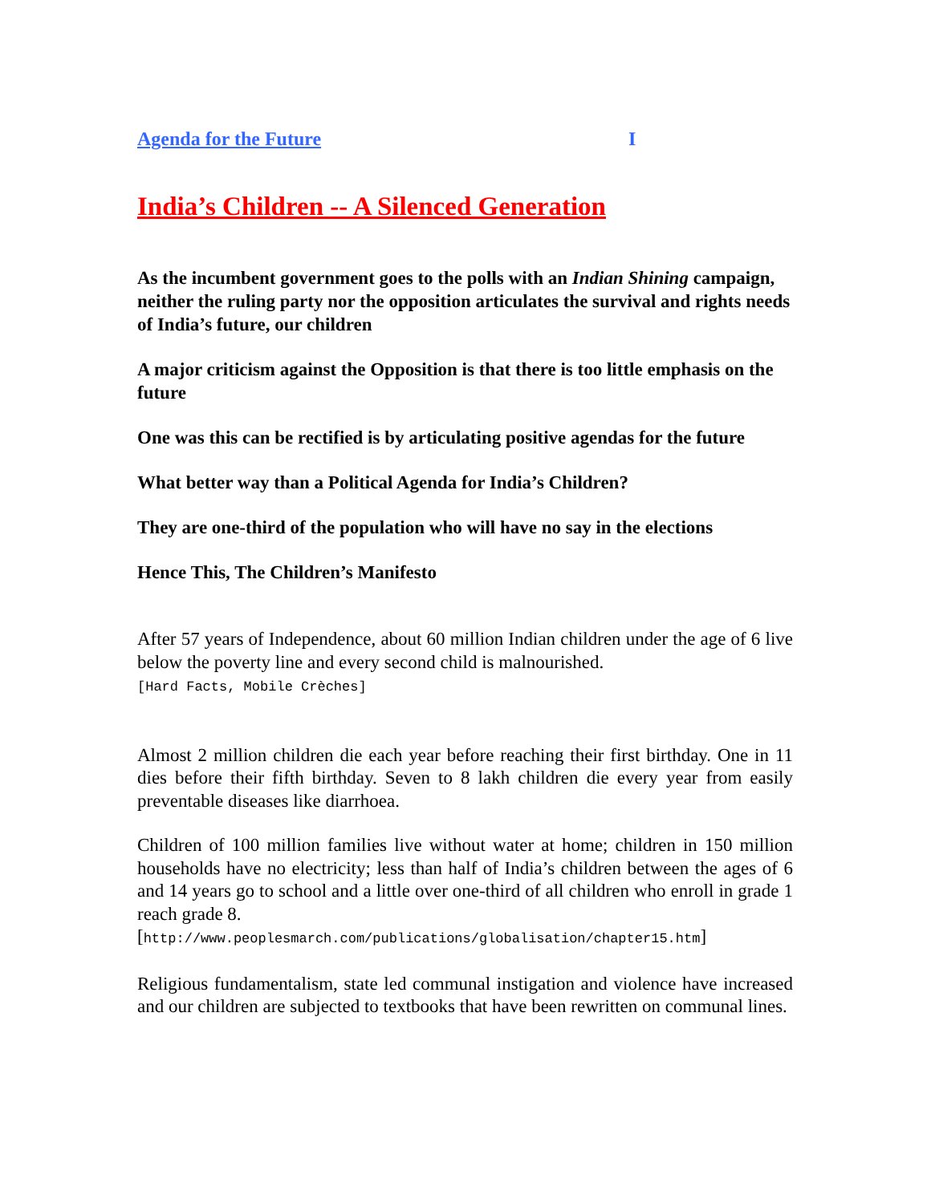Agenda for the Future I
India’s Children -- A Silenced Generation
As the incumbent government goes to the polls with an Indian Shining campaign, neither the ruling party nor the opposition articulates the survival and rights needs of India’s future, our children
A major criticism against the Opposition is that there is too little emphasis on the future
One was this can be rectified is by articulating positive agendas for the future
What better way than a Political Agenda for India’s Children?
They are one-third of the population who will have no say in the elections
Hence This, The Children’s Manifesto
After 57 years of Independence, about 60 million Indian children under the age of 6 live below the poverty line and every second child is malnourished.
[Hard Facts, Mobile Crèches]
Almost 2 million children die each year before reaching their first birthday. One in 11 dies before their fifth birthday. Seven to 8 lakh children die every year from easily preventable diseases like diarrhoea.
Children of 100 million families live without water at home; children in 150 million households have no electricity; less than half of India’s children between the ages of 6 and 14 years go to school and a little over one-third of all children who enroll in grade 1 reach grade 8.
[http://www.peoplesmarch.com/publications/globalisation/chapter15.htm]
Religious fundamentalism, state led communal instigation and violence have increased and our children are subjected to textbooks that have been rewritten on communal lines.